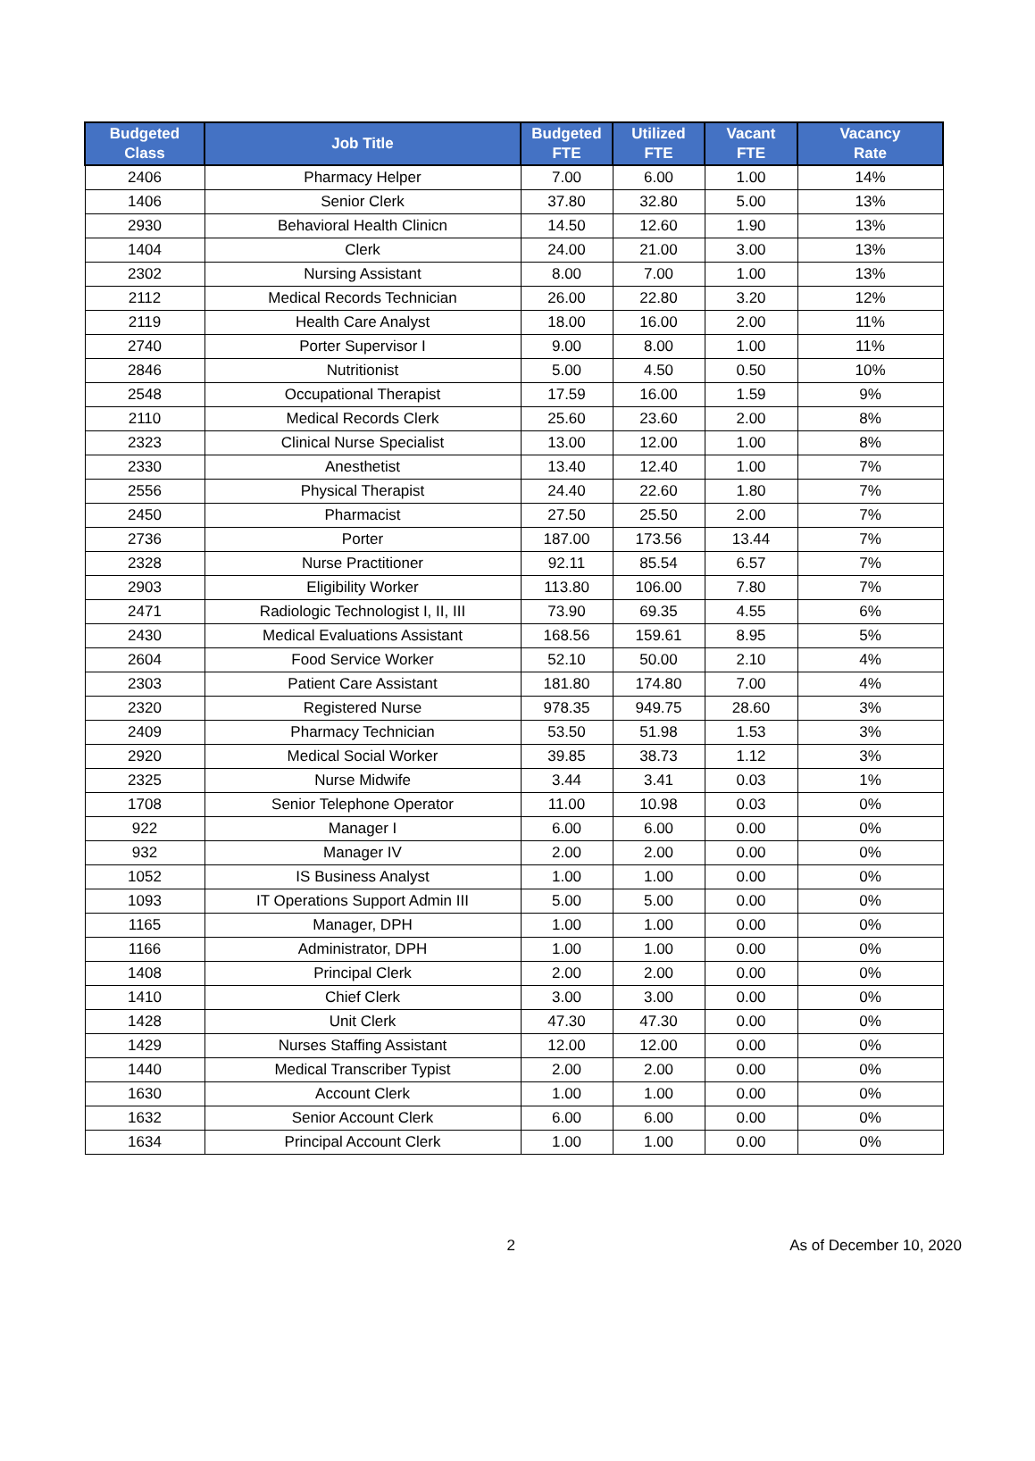| Budgeted Class | Job Title | Budgeted FTE | Utilized FTE | Vacant FTE | Vacancy Rate |
| --- | --- | --- | --- | --- | --- |
| 2406 | Pharmacy Helper | 7.00 | 6.00 | 1.00 | 14% |
| 1406 | Senior Clerk | 37.80 | 32.80 | 5.00 | 13% |
| 2930 | Behavioral Health Clinicn | 14.50 | 12.60 | 1.90 | 13% |
| 1404 | Clerk | 24.00 | 21.00 | 3.00 | 13% |
| 2302 | Nursing Assistant | 8.00 | 7.00 | 1.00 | 13% |
| 2112 | Medical Records Technician | 26.00 | 22.80 | 3.20 | 12% |
| 2119 | Health Care Analyst | 18.00 | 16.00 | 2.00 | 11% |
| 2740 | Porter Supervisor I | 9.00 | 8.00 | 1.00 | 11% |
| 2846 | Nutritionist | 5.00 | 4.50 | 0.50 | 10% |
| 2548 | Occupational Therapist | 17.59 | 16.00 | 1.59 | 9% |
| 2110 | Medical Records Clerk | 25.60 | 23.60 | 2.00 | 8% |
| 2323 | Clinical Nurse Specialist | 13.00 | 12.00 | 1.00 | 8% |
| 2330 | Anesthetist | 13.40 | 12.40 | 1.00 | 7% |
| 2556 | Physical Therapist | 24.40 | 22.60 | 1.80 | 7% |
| 2450 | Pharmacist | 27.50 | 25.50 | 2.00 | 7% |
| 2736 | Porter | 187.00 | 173.56 | 13.44 | 7% |
| 2328 | Nurse Practitioner | 92.11 | 85.54 | 6.57 | 7% |
| 2903 | Eligibility Worker | 113.80 | 106.00 | 7.80 | 7% |
| 2471 | Radiologic Technologist I, II, III | 73.90 | 69.35 | 4.55 | 6% |
| 2430 | Medical Evaluations Assistant | 168.56 | 159.61 | 8.95 | 5% |
| 2604 | Food Service Worker | 52.10 | 50.00 | 2.10 | 4% |
| 2303 | Patient Care Assistant | 181.80 | 174.80 | 7.00 | 4% |
| 2320 | Registered Nurse | 978.35 | 949.75 | 28.60 | 3% |
| 2409 | Pharmacy Technician | 53.50 | 51.98 | 1.53 | 3% |
| 2920 | Medical Social Worker | 39.85 | 38.73 | 1.12 | 3% |
| 2325 | Nurse Midwife | 3.44 | 3.41 | 0.03 | 1% |
| 1708 | Senior Telephone Operator | 11.00 | 10.98 | 0.03 | 0% |
| 922 | Manager I | 6.00 | 6.00 | 0.00 | 0% |
| 932 | Manager IV | 2.00 | 2.00 | 0.00 | 0% |
| 1052 | IS Business Analyst | 1.00 | 1.00 | 0.00 | 0% |
| 1093 | IT Operations Support Admin III | 5.00 | 5.00 | 0.00 | 0% |
| 1165 | Manager, DPH | 1.00 | 1.00 | 0.00 | 0% |
| 1166 | Administrator, DPH | 1.00 | 1.00 | 0.00 | 0% |
| 1408 | Principal Clerk | 2.00 | 2.00 | 0.00 | 0% |
| 1410 | Chief Clerk | 3.00 | 3.00 | 0.00 | 0% |
| 1428 | Unit Clerk | 47.30 | 47.30 | 0.00 | 0% |
| 1429 | Nurses Staffing Assistant | 12.00 | 12.00 | 0.00 | 0% |
| 1440 | Medical Transcriber Typist | 2.00 | 2.00 | 0.00 | 0% |
| 1630 | Account Clerk | 1.00 | 1.00 | 0.00 | 0% |
| 1632 | Senior Account Clerk | 6.00 | 6.00 | 0.00 | 0% |
| 1634 | Principal Account Clerk | 1.00 | 1.00 | 0.00 | 0% |
2 As of December 10, 2020